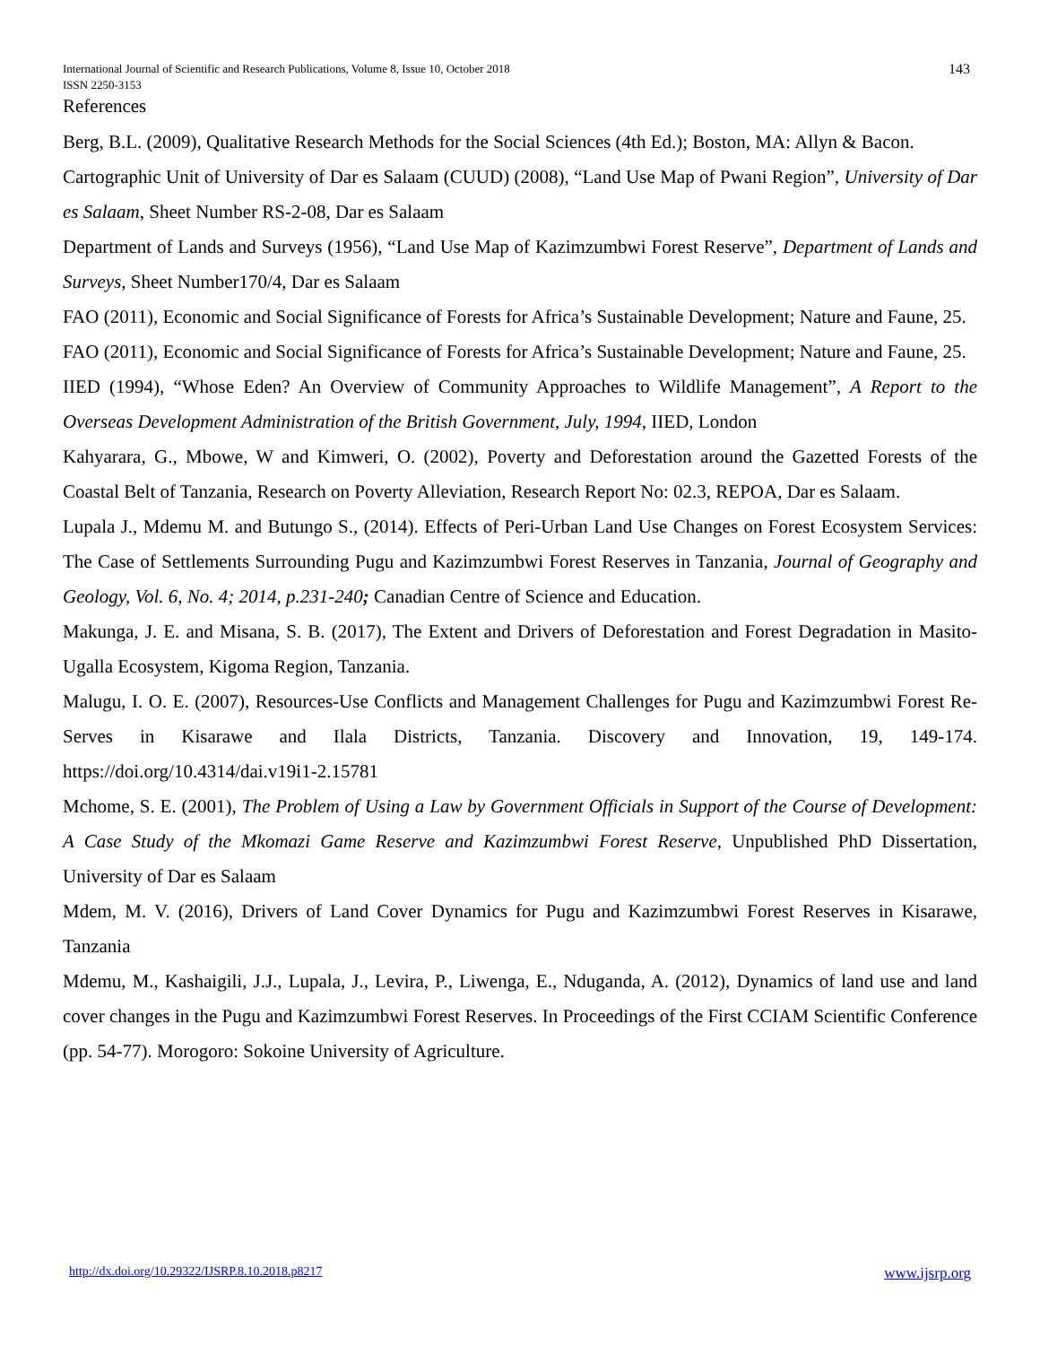International Journal of Scientific and Research Publications, Volume 8, Issue 10, October 2018
ISSN 2250-3153
143
References
Berg, B.L. (2009), Qualitative Research Methods for the Social Sciences (4th Ed.); Boston, MA: Allyn & Bacon.
Cartographic Unit of University of Dar es Salaam (CUUD) (2008), “Land Use Map of Pwani Region”, University of Dar es Salaam, Sheet Number RS-2-08, Dar es Salaam
Department of Lands and Surveys (1956), “Land Use Map of Kazimzumbwi Forest Reserve”, Department of Lands and Surveys, Sheet Number170/4, Dar es Salaam
FAO (2011), Economic and Social Significance of Forests for Africa’s Sustainable Development; Nature and Faune, 25.
FAO (2011), Economic and Social Significance of Forests for Africa’s Sustainable Development; Nature and Faune, 25.
IIED (1994), “Whose Eden? An Overview of Community Approaches to Wildlife Management”, A Report to the Overseas Development Administration of the British Government, July, 1994, IIED, London
Kahyarara, G., Mbowe, W and Kimweri, O. (2002), Poverty and Deforestation around the Gazetted Forests of the Coastal Belt of Tanzania, Research on Poverty Alleviation, Research Report No: 02.3, REPOA, Dar es Salaam.
Lupala J., Mdemu M. and Butungo S., (2014). Effects of Peri-Urban Land Use Changes on Forest Ecosystem Services: The Case of Settlements Surrounding Pugu and Kazimzumbwi Forest Reserves in Tanzania, Journal of Geography and Geology, Vol. 6, No. 4; 2014, p.231-240; Canadian Centre of Science and Education.
Makunga, J. E. and Misana, S. B. (2017), The Extent and Drivers of Deforestation and Forest Degradation in Masito-Ugalla Ecosystem, Kigoma Region, Tanzania.
Malugu, I. O. E. (2007), Resources-Use Conflicts and Management Challenges for Pugu and Kazimzumbwi Forest Re-Serves in Kisarawe and Ilala Districts, Tanzania. Discovery and Innovation, 19, 149-174. https://doi.org/10.4314/dai.v19i1-2.15781
Mchome, S. E. (2001), The Problem of Using a Law by Government Officials in Support of the Course of Development: A Case Study of the Mkomazi Game Reserve and Kazimzumbwi Forest Reserve, Unpublished PhD Dissertation, University of Dar es Salaam
Mdem, M. V. (2016), Drivers of Land Cover Dynamics for Pugu and Kazimzumbwi Forest Reserves in Kisarawe, Tanzania
Mdemu, M., Kashaigili, J.J., Lupala, J., Levira, P., Liwenga, E., Nduganda, A. (2012), Dynamics of land use and land cover changes in the Pugu and Kazimzumbwi Forest Reserves. In Proceedings of the First CCIAM Scientific Conference (pp. 54-77). Morogoro: Sokoine University of Agriculture.
http://dx.doi.org/10.29322/IJSRP.8.10.2018.p8217 www.ijsrp.org